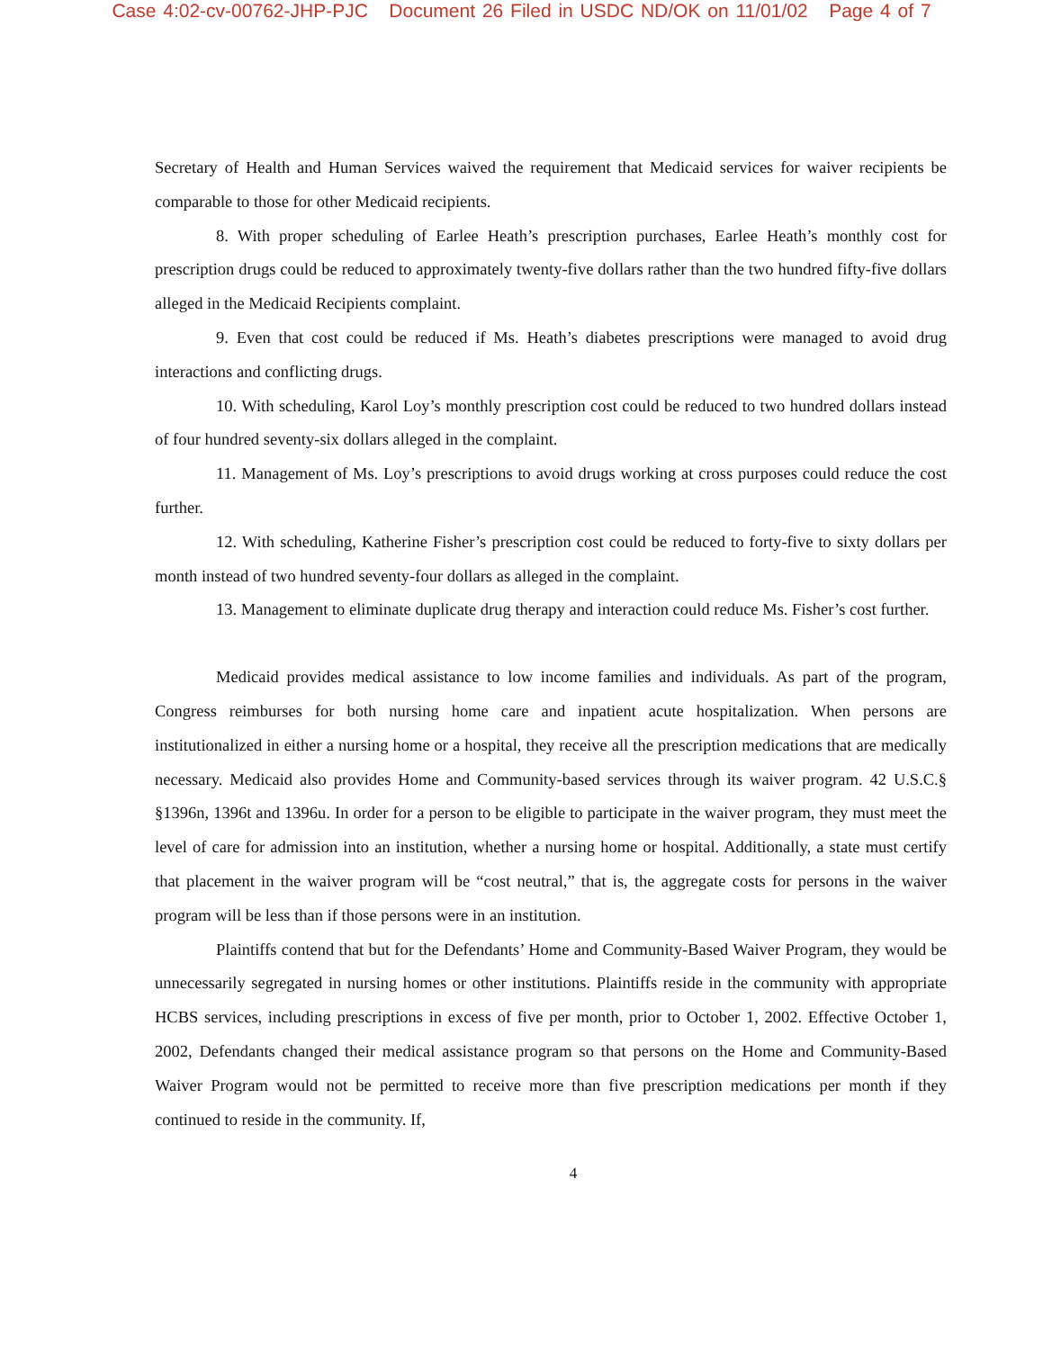Case 4:02-cv-00762-JHP-PJC Document 26 Filed in USDC ND/OK on 11/01/02 Page 4 of 7
Secretary of Health and Human Services waived the requirement that Medicaid services for waiver recipients be comparable to those for other Medicaid recipients.
8. With proper scheduling of Earlee Heath’s prescription purchases, Earlee Heath’s monthly cost for prescription drugs could be reduced to approximately twenty-five dollars rather than the two hundred fifty-five dollars alleged in the Medicaid Recipients complaint.
9. Even that cost could be reduced if Ms. Heath’s diabetes prescriptions were managed to avoid drug interactions and conflicting drugs.
10. With scheduling, Karol Loy’s monthly prescription cost could be reduced to two hundred dollars instead of four hundred seventy-six dollars alleged in the complaint.
11. Management of Ms. Loy’s prescriptions to avoid drugs working at cross purposes could reduce the cost further.
12. With scheduling, Katherine Fisher’s prescription cost could be reduced to forty-five to sixty dollars per month instead of two hundred seventy-four dollars as alleged in the complaint.
13. Management to eliminate duplicate drug therapy and interaction could reduce Ms. Fisher’s cost further.
Medicaid provides medical assistance to low income families and individuals. As part of the program, Congress reimburses for both nursing home care and inpatient acute hospitalization. When persons are institutionalized in either a nursing home or a hospital, they receive all the prescription medications that are medically necessary. Medicaid also provides Home and Community-based services through its waiver program. 42 U.S.C.§ §1396n, 1396t and 1396u. In order for a person to be eligible to participate in the waiver program, they must meet the level of care for admission into an institution, whether a nursing home or hospital. Additionally, a state must certify that placement in the waiver program will be “cost neutral,” that is, the aggregate costs for persons in the waiver program will be less than if those persons were in an institution.
Plaintiffs contend that but for the Defendants’ Home and Community-Based Waiver Program, they would be unnecessarily segregated in nursing homes or other institutions. Plaintiffs reside in the community with appropriate HCBS services, including prescriptions in excess of five per month, prior to October 1, 2002. Effective October 1, 2002, Defendants changed their medical assistance program so that persons on the Home and Community-Based Waiver Program would not be permitted to receive more than five prescription medications per month if they continued to reside in the community. If,
4